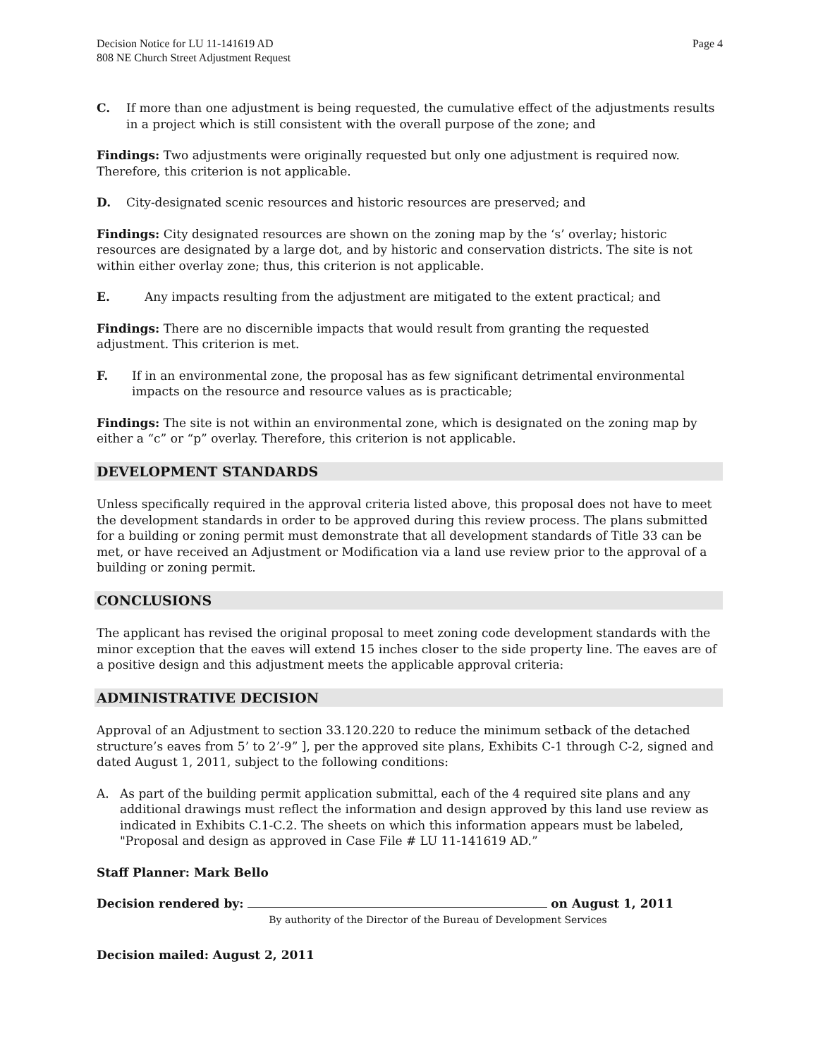Decision Notice for LU 11-141619 AD
808 NE Church Street Adjustment Request
Page 4
C. If more than one adjustment is being requested, the cumulative effect of the adjustments results in a project which is still consistent with the overall purpose of the zone; and
Findings: Two adjustments were originally requested but only one adjustment is required now. Therefore, this criterion is not applicable.
D. City-designated scenic resources and historic resources are preserved; and
Findings: City designated resources are shown on the zoning map by the ‘s’ overlay; historic resources are designated by a large dot, and by historic and conservation districts. The site is not within either overlay zone; thus, this criterion is not applicable.
E. Any impacts resulting from the adjustment are mitigated to the extent practical; and
Findings: There are no discernible impacts that would result from granting the requested adjustment. This criterion is met.
F. If in an environmental zone, the proposal has as few significant detrimental environmental impacts on the resource and resource values as is practicable;
Findings: The site is not within an environmental zone, which is designated on the zoning map by either a “c” or “p” overlay. Therefore, this criterion is not applicable.
DEVELOPMENT STANDARDS
Unless specifically required in the approval criteria listed above, this proposal does not have to meet the development standards in order to be approved during this review process. The plans submitted for a building or zoning permit must demonstrate that all development standards of Title 33 can be met, or have received an Adjustment or Modification via a land use review prior to the approval of a building or zoning permit.
CONCLUSIONS
The applicant has revised the original proposal to meet zoning code development standards with the minor exception that the eaves will extend 15 inches closer to the side property line. The eaves are of a positive design and this adjustment meets the applicable approval criteria:
ADMINISTRATIVE DECISION
Approval of an Adjustment to section 33.120.220 to reduce the minimum setback of the detached structure’s eaves from 5’ to 2’-9” ], per the approved site plans, Exhibits C-1 through C-2, signed and dated August 1, 2011, subject to the following conditions:
A. As part of the building permit application submittal, each of the 4 required site plans and any additional drawings must reflect the information and design approved by this land use review as indicated in Exhibits C.1-C.2. The sheets on which this information appears must be labeled, "Proposal and design as approved in Case File # LU 11-141619 AD.”
Staff Planner: Mark Bello
Decision rendered by: on August 1, 2011
By authority of the Director of the Bureau of Development Services
Decision mailed: August 2, 2011